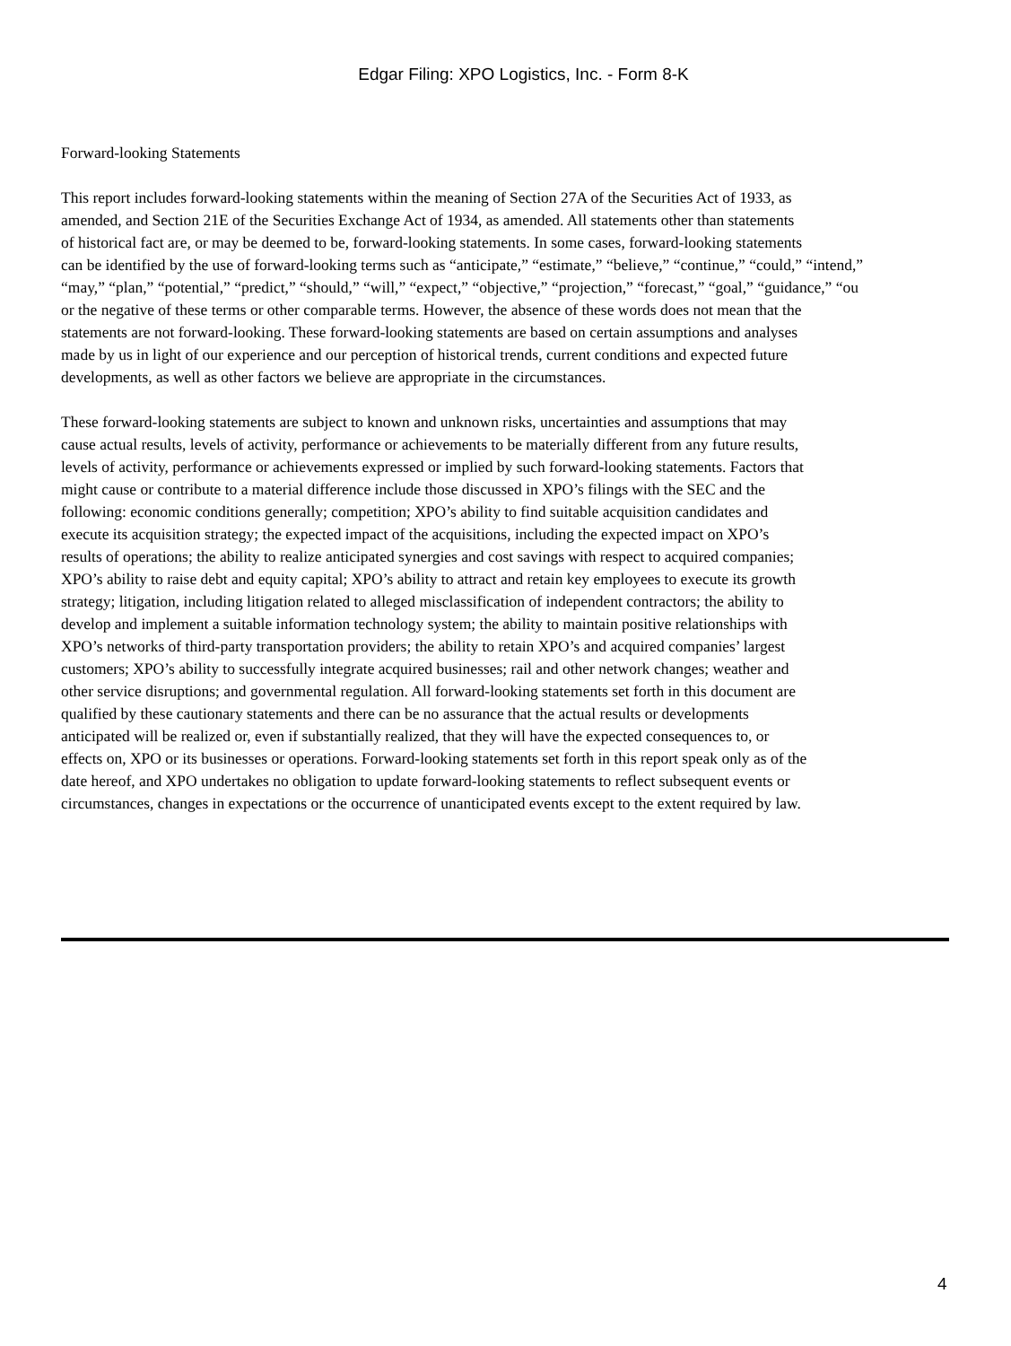Edgar Filing: XPO Logistics, Inc. - Form 8-K
Forward-looking Statements
This report includes forward-looking statements within the meaning of Section 27A of the Securities Act of 1933, as
amended, and Section 21E of the Securities Exchange Act of 1934, as amended. All statements other than statements
of historical fact are, or may be deemed to be, forward-looking statements. In some cases, forward-looking statements
can be identified by the use of forward-looking terms such as “anticipate,” “estimate,” “believe,” “continue,” “could,” “intend,”
“may,” “plan,” “potential,” “predict,” “should,” “will,” “expect,” “objective,” “projection,” “forecast,” “goal,” “guidance,” “ou
or the negative of these terms or other comparable terms. However, the absence of these words does not mean that the
statements are not forward-looking. These forward-looking statements are based on certain assumptions and analyses
made by us in light of our experience and our perception of historical trends, current conditions and expected future
developments, as well as other factors we believe are appropriate in the circumstances.
These forward-looking statements are subject to known and unknown risks, uncertainties and assumptions that may
cause actual results, levels of activity, performance or achievements to be materially different from any future results,
levels of activity, performance or achievements expressed or implied by such forward-looking statements. Factors that
might cause or contribute to a material difference include those discussed in XPO’s filings with the SEC and the
following: economic conditions generally; competition; XPO’s ability to find suitable acquisition candidates and
execute its acquisition strategy; the expected impact of the acquisitions, including the expected impact on XPO’s
results of operations; the ability to realize anticipated synergies and cost savings with respect to acquired companies;
XPO’s ability to raise debt and equity capital; XPO’s ability to attract and retain key employees to execute its growth
strategy; litigation, including litigation related to alleged misclassification of independent contractors; the ability to
develop and implement a suitable information technology system; the ability to maintain positive relationships with
XPO’s networks of third-party transportation providers; the ability to retain XPO’s and acquired companies’ largest
customers; XPO’s ability to successfully integrate acquired businesses; rail and other network changes; weather and
other service disruptions; and governmental regulation. All forward-looking statements set forth in this document are
qualified by these cautionary statements and there can be no assurance that the actual results or developments
anticipated will be realized or, even if substantially realized, that they will have the expected consequences to, or
effects on, XPO or its businesses or operations. Forward-looking statements set forth in this report speak only as of the
date hereof, and XPO undertakes no obligation to update forward-looking statements to reflect subsequent events or
circumstances, changes in expectations or the occurrence of unanticipated events except to the extent required by law.
4